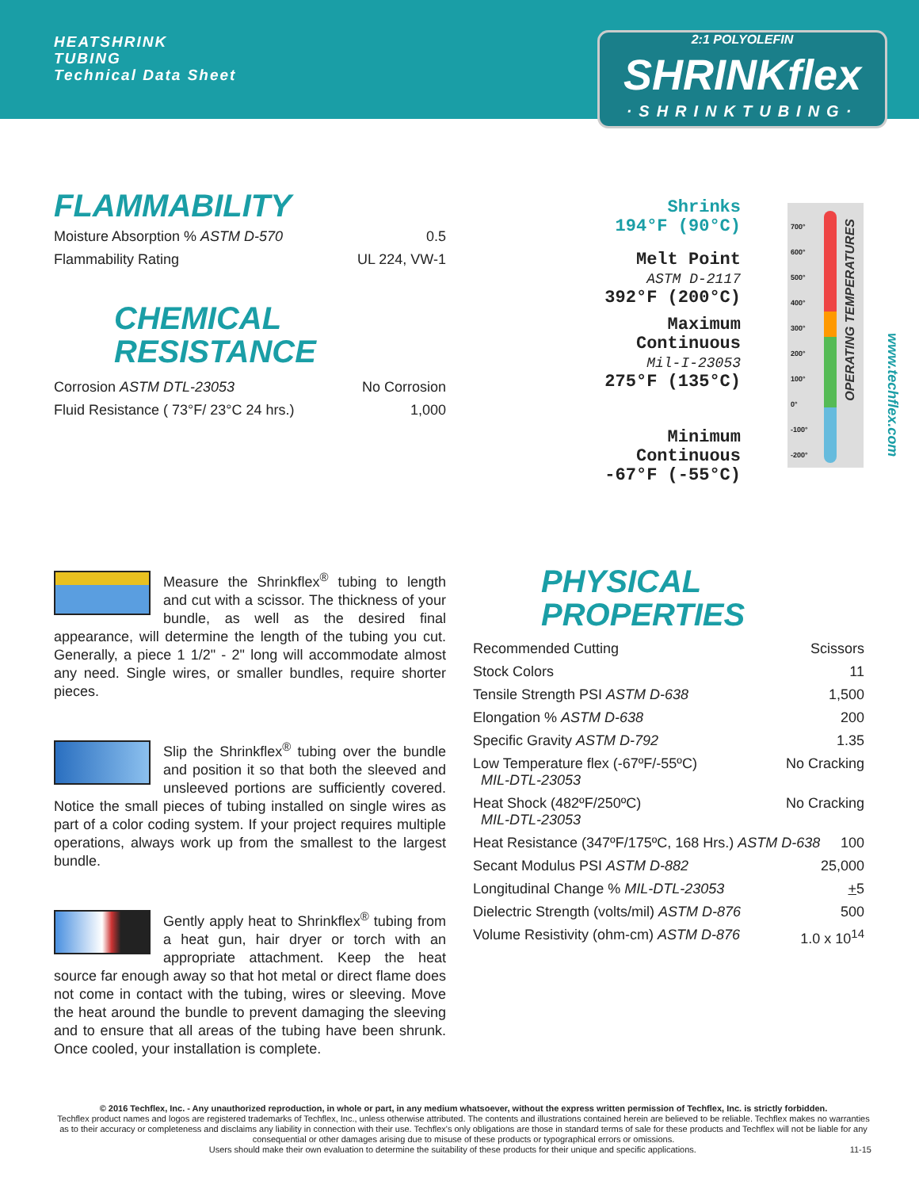HEATSHRINK
TUBING
Technical Data Sheet
2:1 POLYOLEFIN
SHRINKflex
·SHRINKTUBING·
FLAMMABILITY
Moisture Absorption % ASTM D-570 0.5
Flammability Rating UL 224, VW-1
CHEMICAL
RESISTANCE
Corrosion ASTM DTL-23053 No Corrosion
Fluid Resistance ( 73°F/ 23°C 24 hrs.) 1,000
Shrinks
194°F (90°C)
Melt Point
ASTM D-2117
392°F (200°C)
Maximum Continuous
Mil-I-23053
275°F (135°C)
Minimum Continuous
-67°F (-55°C)
700°
600°
500°
400°
300°
200°
100°
0°
-100°
-200°
OPERATING TEMPERATURES
www.techflex.com
Measure the Shrinkflex<sup>®</sup> tubing to length and cut with a scissor. The thickness of your bundle, as well as the desired final appearance, will determine the length of the tubing you cut. Generally, a piece 1 1/2" - 2" long will accommodate almost any need. Single wires, or smaller bundles, require shorter pieces.
Slip the Shrinkflex<sup>®</sup> tubing over the bundle and position it so that both the sleeved and unsleeved portions are sufficiently covered. Notice the small pieces of tubing installed on single wires as part of a color coding system. If your project requires multiple operations, always work up from the smallest to the largest bundle.
Gently apply heat to Shrinkflex<sup>®</sup> tubing from a heat gun, hair dryer or torch with an appropriate attachment. Keep the heat source far enough away so that hot metal or direct flame does not come in contact with the tubing, wires or sleeving. Move the heat around the bundle to prevent damaging the sleeving and to ensure that all areas of the tubing have been shrunk. Once cooled, your installation is complete.
PHYSICAL
PROPERTIES
Recommended Cutting Scissors
Stock Colors 11
Tensile Strength PSI ASTM D-638 1,500
Elongation % ASTM D-638 200
Specific Gravity ASTM D-792 1.35
Low Temperature flex (-67ºF/-55ºC)
MIL-DTL-23053 No Cracking
Heat Shock (482ºF/250ºC)
MIL-DTL-23053 No Cracking
Heat Resistance (347ºF/175ºC, 168 Hrs.) ASTM D-638 100
Secant Modulus PSI ASTM D-882 25,000
Longitudinal Change % MIL-DTL-23053 +5
Dielectric Strength (volts/mil) ASTM D-876 500
Volume Resistivity (ohm-cm) ASTM D-876 1.0 x 10<sup>14</sup>
© 2016 Techflex, Inc. - Any unauthorized reproduction, in whole or part, in any medium whatsoever, without the express written permission of Techflex, Inc. is strictly forbidden.
Techflex product names and logos are registered trademarks of Techflex, Inc., unless otherwise attributed. The contents and illustrations contained herein are believed to be reliable. Techflex makes no warranties as to their accuracy or completeness and disclaims any liability in connection with their use. Techflex's only obligations are those in standard terms of sale for these products and Techflex will not be liable for any consequential or other damages arising due to misuse of these products or typographical errors or omissions.
Users should make their own evaluation to determine the suitability of these products for their unique and specific applications. 11-15